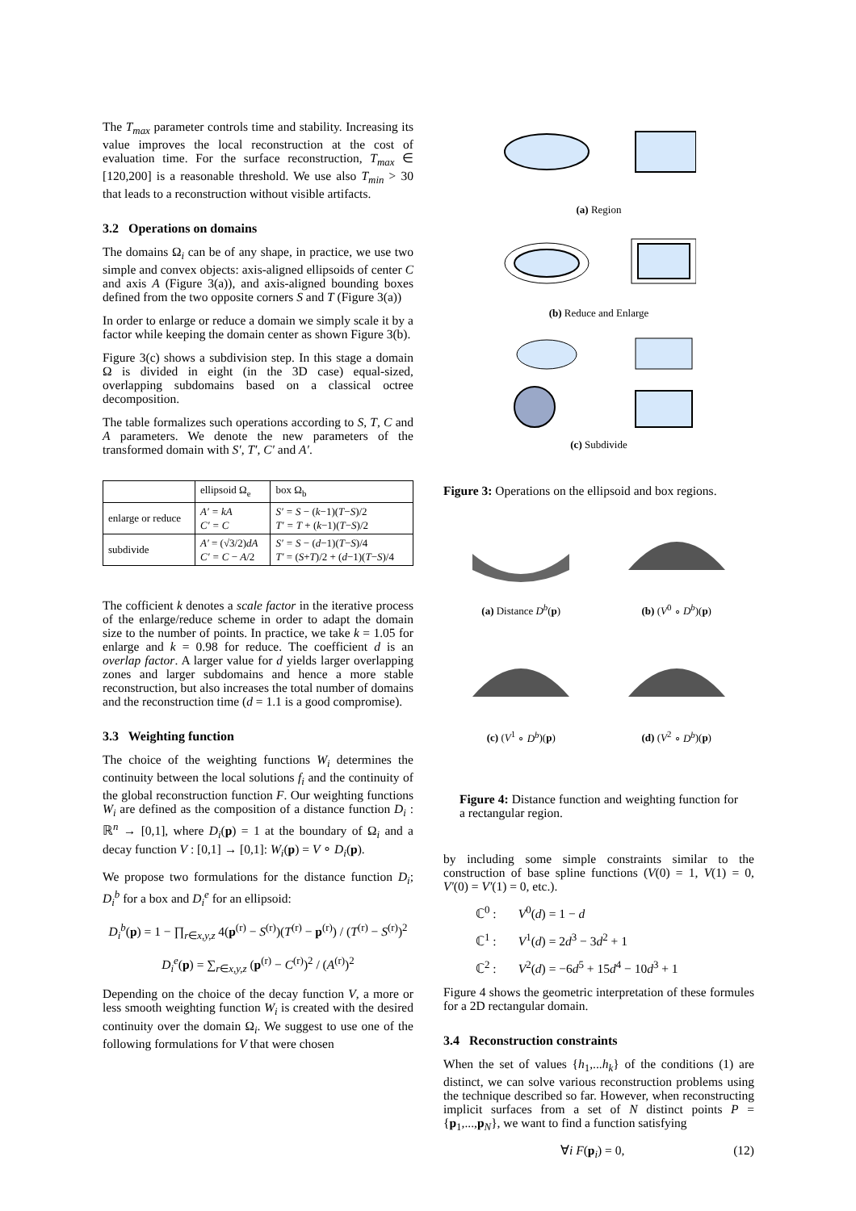The T<sub>max</sub> parameter controls time and stability. Increasing its value improves the local reconstruction at the cost of evaluation time. For the surface reconstruction, T<sub>max</sub> ∈ [120,200] is a reasonable threshold. We use also T<sub>min</sub> > 30 that leads to a reconstruction without visible artifacts.
3.2 Operations on domains
The domains Ω<sub>i</sub> can be of any shape, in practice, we use two simple and convex objects: axis-aligned ellipsoids of center C and axis A (Figure 3(a)), and axis-aligned bounding boxes defined from the two opposite corners S and T (Figure 3(a))
In order to enlarge or reduce a domain we simply scale it by a factor while keeping the domain center as shown Figure 3(b).
Figure 3(c) shows a subdivision step. In this stage a domain Ω is divided in eight (in the 3D case) equal-sized, overlapping subdomains based on a classical octree decomposition.
The table formalizes such operations according to S, T, C and A parameters. We denote the new parameters of the transformed domain with S′, T′, C′ and A′.
| | ellipsoid Ω<sub>e</sub> | box Ω<sub>b</sub> |
| --- | --- | --- |
| enlarge or reduce | A′ = kA C′ = C | S′ = S − ( k −1)( T − S )/2 T′ = T + ( k −1)( T − S )/2 |
| subdivide | A′ = (√3/2) dA C′ = C − A /2 | S′ = S − ( d −1)( T − S )/4 T′ = ( S + T )/2 + ( d −1)( T − S )/4 |
The cofficient k denotes a scale factor in the iterative process of the enlarge/reduce scheme in order to adapt the domain size to the number of points. In practice, we take k = 1.05 for enlarge and k = 0.98 for reduce. The coefficient d is an overlap factor. A larger value for d yields larger overlapping zones and larger subdomains and hence a more stable reconstruction, but also increases the total number of domains and the reconstruction time (d = 1.1 is a good compromise).
3.3 Weighting function
The choice of the weighting functions W<sub>i</sub> determines the continuity between the local solutions f<sub>i</sub> and the continuity of the global reconstruction function F. Our weighting functions W<sub>i</sub> are defined as the composition of a distance function D<sub>i</sub> : ℝ<sup>n</sup> → [0,1], where D<sub>i</sub>(p) = 1 at the boundary of Ω<sub>i</sub> and a decay function V : [0,1] → [0,1]: W<sub>i</sub>(p) = V ∘ D<sub>i</sub>(p).
We propose two formulations for the distance function D<sub>i</sub>; D<sub>i</sub><sup>b</sup> for a box and D<sub>i</sub><sup>e</sup> for an ellipsoid:
D<sub>i</sub><sup>b</sup>(p) = 1 − ∏<sub>r∈x,y,z</sub> 4(p<sup>(r)</sup> − S<sup>(r)</sup>)(T<sup>(r)</sup> − p<sup>(r)</sup>) / (T<sup>(r)</sup> − S<sup>(r)</sup>)<sup>2</sup>
D<sub>i</sub><sup>e</sup>(p) = ∑<sub>r∈x,y,z</sub> (p<sup>(r)</sup> − C<sup>(r)</sup>)<sup>2</sup> / (A<sup>(r)</sup>)<sup>2</sup>
Depending on the choice of the decay function V, a more or less smooth weighting function W<sub>i</sub> is created with the desired continuity over the domain Ω<sub>i</sub>. We suggest to use one of the following formulations for V that were chosen
(a) Region
(b) Reduce and Enlarge
(c) Subdivide
Figure 3: Operations on the ellipsoid and box regions.
(a) Distance D<sup>b</sup>(p) (b) (V<sup>0</sup> ∘ D<sup>b</sup>)(p)
(c) (V<sup>1</sup> ∘ D<sup>b</sup>)(p) (d) (V<sup>2</sup> ∘ D<sup>b</sup>)(p)
Figure 4: Distance function and weighting function for a rectangular region.
by including some simple constraints similar to the construction of base spline functions (V(0) = 1, V(1) = 0, V′(0) = V′(1) = 0, etc.).
ℂ<sup>0</sup> : V<sup>0</sup>(d) = 1 − d
ℂ<sup>1</sup> : V<sup>1</sup>(d) = 2d<sup>3</sup> − 3d<sup>2</sup> + 1
ℂ<sup>2</sup> : V<sup>2</sup>(d) = −6d<sup>5</sup> + 15d<sup>4</sup> − 10d<sup>3</sup> + 1
Figure 4 shows the geometric interpretation of these formules for a 2D rectangular domain.
3.4 Reconstruction constraints
When the set of values {h<sub>1</sub>,...h<sub>k</sub>} of the conditions (1) are distinct, we can solve various reconstruction problems using the technique described so far. However, when reconstructing implicit surfaces from a set of N distinct points P = {p<sub>1</sub>,...,p<sub>N</sub>}, we want to find a function satisfying
∀i F(p<sub>i</sub>) = 0, (12)